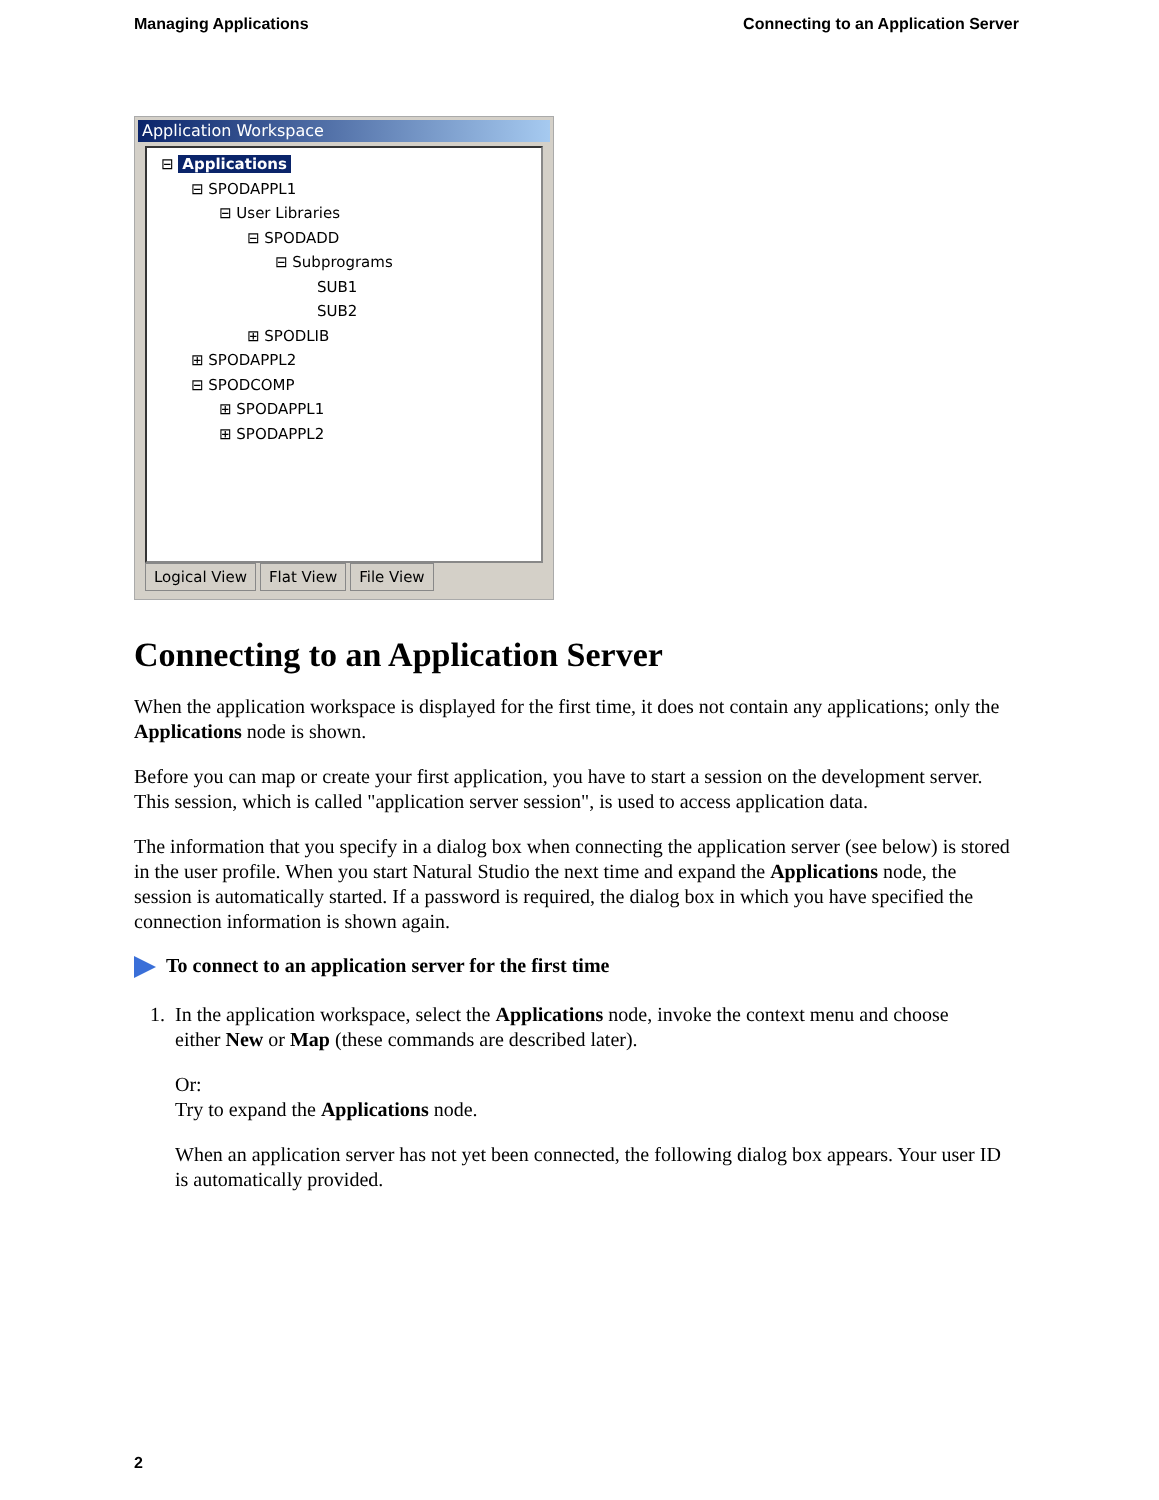Managing Applications Connecting to an Application Server
Application Workspace
⊟ Applications
⊟ SPODAPPL1
⊟ User Libraries
⊟ SPODADD
⊟ Subprograms
SUB1
SUB2
⊞ SPODLIB
⊞ SPODAPPL2
⊟ SPODCOMP
⊞ SPODAPPL1
⊞ SPODAPPL2
Logical View Flat View File View
Connecting to an Application Server
When the application workspace is displayed for the first time, it does not contain any applications; only the Applications node is shown.
Before you can map or create your first application, you have to start a session on the development server. This session, which is called "application server session", is used to access application data.
The information that you specify in a dialog box when connecting the application server (see below) is stored in the user profile. When you start Natural Studio the next time and expand the Applications node, the session is automatically started. If a password is required, the dialog box in which you have specified the connection information is shown again.
To connect to an application server for the first time
1. In the application workspace, select the Applications node, invoke the context menu and choose
either New or Map (these commands are described later).
Or:
Try to expand the Applications node.
When an application server has not yet been connected, the following dialog box appears. Your user ID is automatically provided.
2